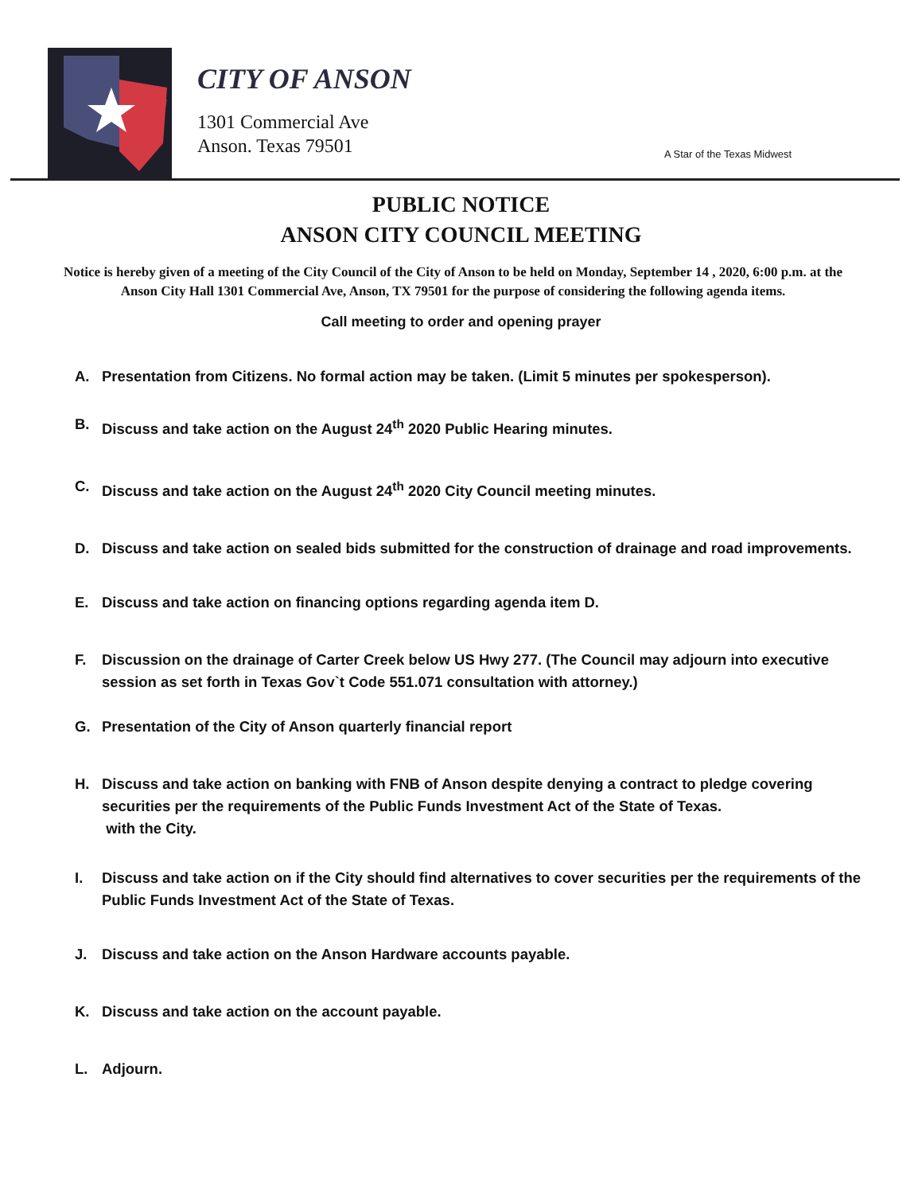CITY OF ANSON
1301 Commercial Ave
Anson. Texas 79501
A Star of the Texas Midwest
PUBLIC NOTICE
ANSON CITY COUNCIL MEETING
Notice is hereby given of a meeting of the City Council of the City of Anson to be held on Monday, September 14 , 2020, 6:00 p.m. at the Anson City Hall 1301 Commercial Ave, Anson, TX 79501 for the purpose of considering the following agenda items.
Call meeting to order and opening prayer
A. Presentation from Citizens. No formal action may be taken. (Limit 5 minutes per spokesperson).
B. Discuss and take action on the August 24<sup>th</sup> 2020 Public Hearing minutes.
C. Discuss and take action on the August 24<sup>th</sup> 2020 City Council meeting minutes.
D. Discuss and take action on sealed bids submitted for the construction of drainage and road improvements.
E. Discuss and take action on financing options regarding agenda item D.
F. Discussion on the drainage of Carter Creek below US Hwy 277. (The Council may adjourn into executive session as set forth in Texas Gov`t Code 551.071 consultation with attorney.)
G. Presentation of the City of Anson quarterly financial report
H. Discuss and take action on banking with FNB of Anson despite denying a contract to pledge covering securities per the requirements of the Public Funds Investment Act of the State of Texas.
with the City.
I. Discuss and take action on if the City should find alternatives to cover securities per the requirements of the Public Funds Investment Act of the State of Texas.
J. Discuss and take action on the Anson Hardware accounts payable.
K. Discuss and take action on the account payable.
L. Adjourn.